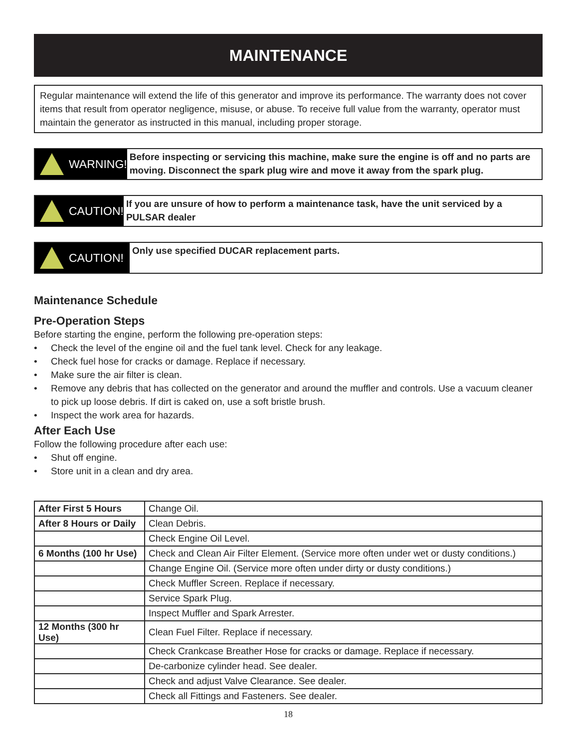MAINTENANCE
Regular maintenance will extend the life of this generator and improve its performance. The warranty does not cover items that result from operator negligence, misuse, or abuse. To receive full value from the warranty, operator must maintain the generator as instructed in this manual, including proper storage.
WARNING!
Before inspecting or servicing this machine, make sure the engine is off and no parts are moving. Disconnect the spark plug wire and move it away from the spark plug.
CAUTION!
If you are unsure of how to perform a maintenance task, have the unit serviced by a PULSAR dealer
CAUTION!
Only use specified DUCAR replacement parts.
Maintenance Schedule
Pre-Operation Steps
Before starting the engine, perform the following pre-operation steps:
• Check the level of the engine oil and the fuel tank level. Check for any leakage.
• Check fuel hose for cracks or damage. Replace if necessary.
• Make sure the air filter is clean.
• Remove any debris that has collected on the generator and around the muffler and controls. Use a vacuum cleaner to pick up loose debris. If dirt is caked on, use a soft bristle brush.
• Inspect the work area for hazards.
After Each Use
Follow the following procedure after each use:
• Shut off engine.
• Store unit in a clean and dry area.
| After First 5 Hours | Change Oil. |
| After 8 Hours or Daily | Clean Debris. |
| | Check Engine Oil Level. |
| 6 Months (100 hr Use) | Check and Clean Air Filter Element. (Service more often under wet or dusty conditions.) |
| | Change Engine Oil. (Service more often under dirty or dusty conditions.) |
| | Check Muffler Screen. Replace if necessary. |
| | Service Spark Plug. |
| | Inspect Muffler and Spark Arrester. |
| 12 Months (300 hr Use) | Clean Fuel Filter. Replace if necessary. |
| | Check Crankcase Breather Hose for cracks or damage. Replace if necessary. |
| | De-carbonize cylinder head. See dealer. |
| | Check and adjust Valve Clearance. See dealer. |
| | Check all Fittings and Fasteners. See dealer. |
18